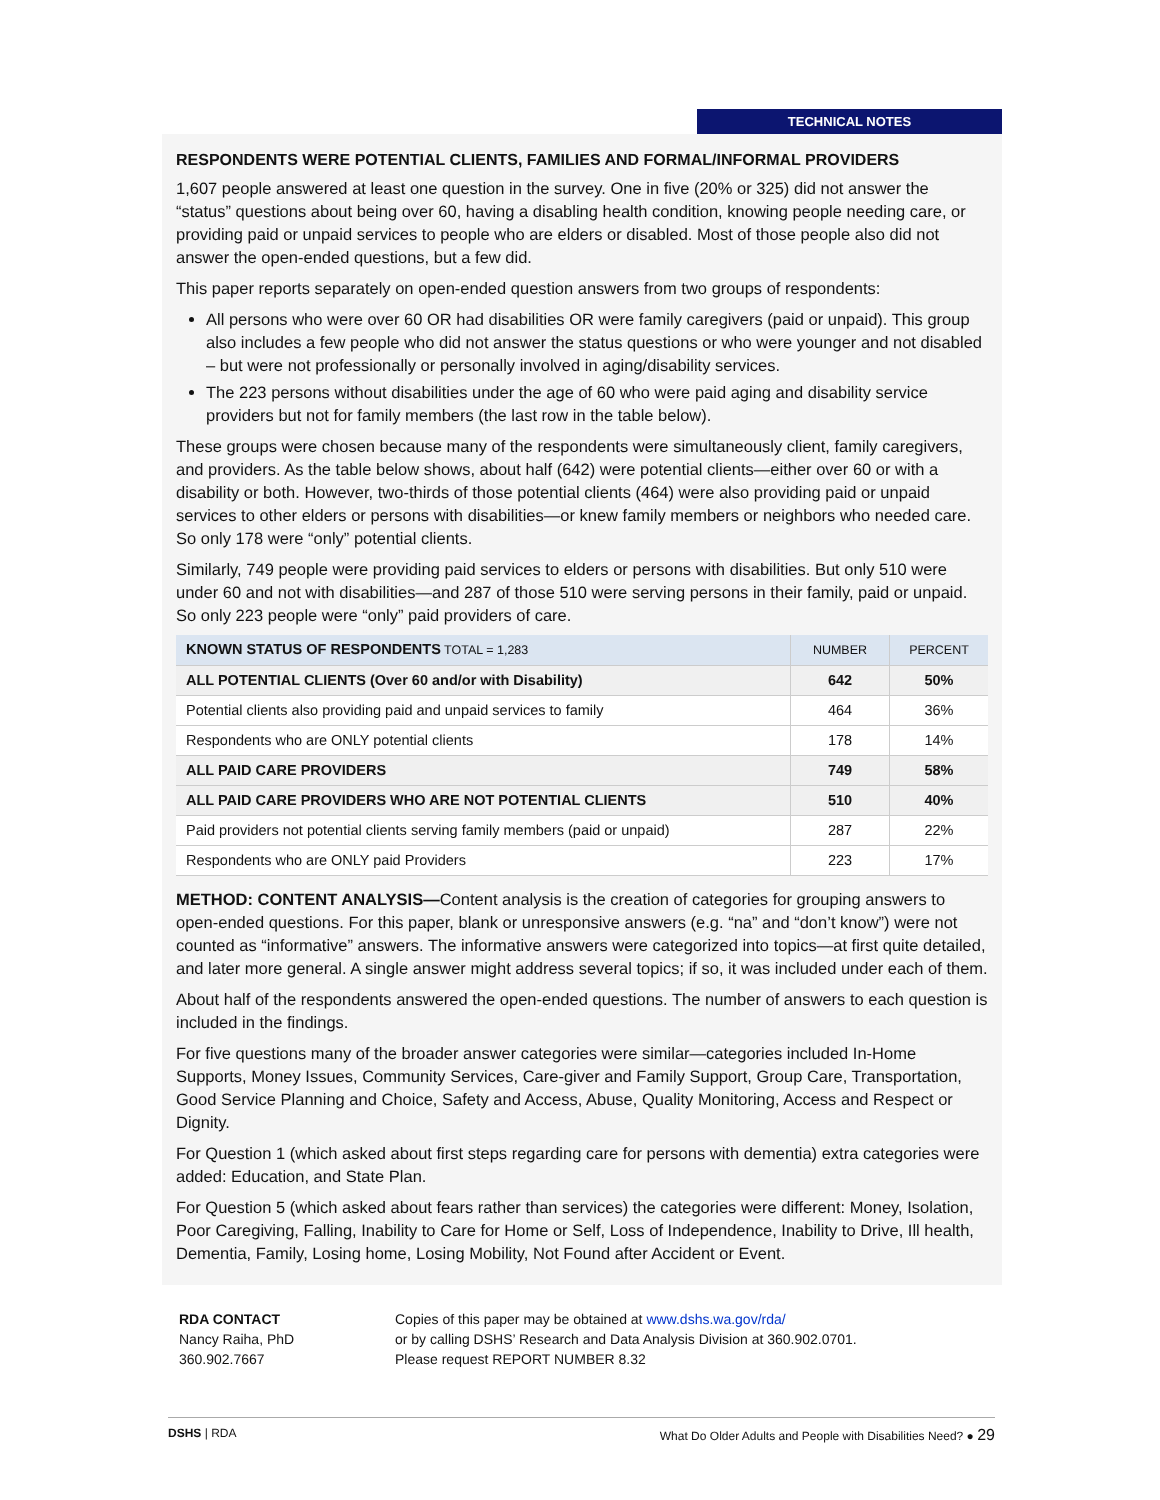TECHNICAL NOTES
RESPONDENTS WERE POTENTIAL CLIENTS, FAMILIES AND FORMAL/INFORMAL PROVIDERS
1,607 people answered at least one question in the survey. One in five (20% or 325) did not answer the “status” questions about being over 60, having a disabling health condition, knowing people needing care, or providing paid or unpaid services to people who are elders or disabled. Most of those people also did not answer the open-ended questions, but a few did.
This paper reports separately on open-ended question answers from two groups of respondents:
All persons who were over 60 OR had disabilities OR were family caregivers (paid or unpaid). This group also includes a few people who did not answer the status questions or who were younger and not disabled – but were not professionally or personally involved in aging/disability services.
The 223 persons without disabilities under the age of 60 who were paid aging and disability service providers but not for family members (the last row in the table below).
These groups were chosen because many of the respondents were simultaneously client, family caregivers, and providers. As the table below shows, about half (642) were potential clients—either over 60 or with a disability or both. However, two-thirds of those potential clients (464) were also providing paid or unpaid services to other elders or persons with disabilities—or knew family members or neighbors who needed care. So only 178 were “only” potential clients.
Similarly, 749 people were providing paid services to elders or persons with disabilities. But only 510 were under 60 and not with disabilities—and 287 of those 510 were serving persons in their family, paid or unpaid. So only 223 people were “only” paid providers of care.
| KNOWN STATUS OF RESPONDENTS TOTAL = 1,283 | NUMBER | PERCENT |
| --- | --- | --- |
| ALL POTENTIAL CLIENTS (Over 60 and/or with Disability) | 642 | 50% |
| Potential clients also providing paid and unpaid services to family | 464 | 36% |
| Respondents who are ONLY potential clients | 178 | 14% |
| ALL PAID CARE PROVIDERS | 749 | 58% |
| ALL PAID CARE PROVIDERS WHO ARE NOT POTENTIAL CLIENTS | 510 | 40% |
| Paid providers not potential clients serving family members (paid or unpaid) | 287 | 22% |
| Respondents who are ONLY paid Providers | 223 | 17% |
METHOD: CONTENT ANALYSIS—Content analysis is the creation of categories for grouping answers to open-ended questions. For this paper, blank or unresponsive answers (e.g. “na” and “don’t know”) were not counted as “informative” answers. The informative answers were categorized into topics—at first quite detailed, and later more general. A single answer might address several topics; if so, it was included under each of them.
About half of the respondents answered the open-ended questions. The number of answers to each question is included in the findings.
For five questions many of the broader answer categories were similar—categories included In-Home Supports, Money Issues, Community Services, Care-giver and Family Support, Group Care, Transportation, Good Service Planning and Choice, Safety and Access, Abuse, Quality Monitoring, Access and Respect or Dignity.
For Question 1 (which asked about first steps regarding care for persons with dementia) extra categories were added: Education, and State Plan.
For Question 5 (which asked about fears rather than services) the categories were different: Money, Isolation, Poor Caregiving, Falling, Inability to Care for Home or Self, Loss of Independence, Inability to Drive, Ill health, Dementia, Family, Losing home, Losing Mobility, Not Found after Accident or Event.
RDA CONTACT
Nancy Raiha, PhD
360.902.7667
Copies of this paper may be obtained at www.dshs.wa.gov/rda/
or by calling DSHS’ Research and Data Analysis Division at 360.902.0701.
Please request REPORT NUMBER 8.32
DSHS | RDA What Do Older Adults and People with Disabilities Need? ● 29